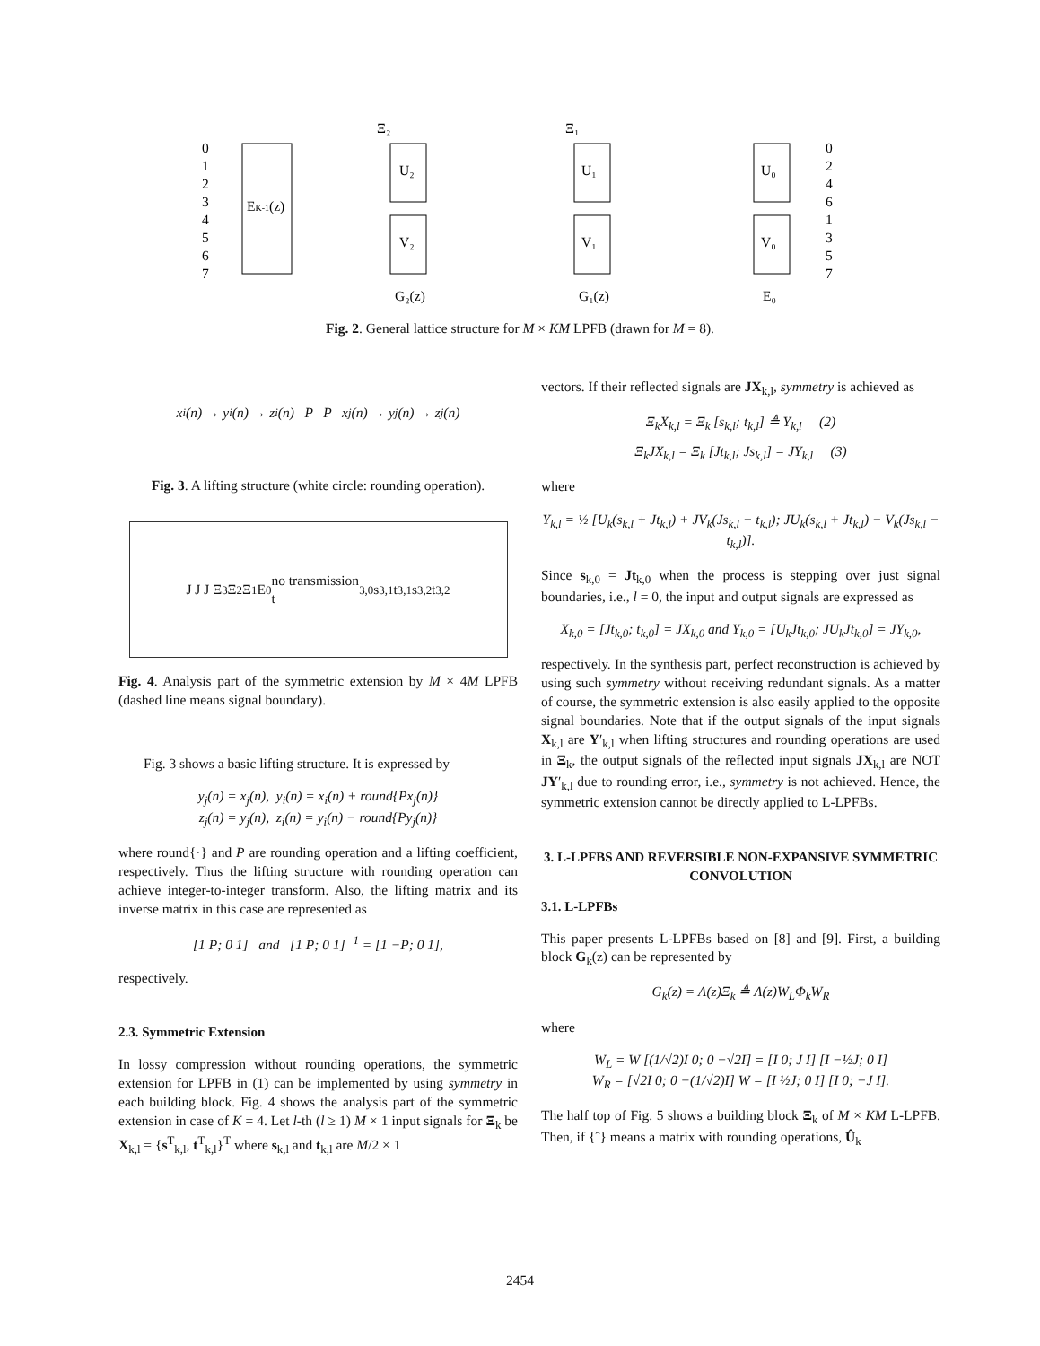Ξ₂
Ξ₁
EK-1(z)
U₂
V₂
U₁
V₁
U₀
V₀
0
1
2
3
4
5
6
7
0
2
4
6
1
3
5
7
G₂(z)
G₁(z)
E₀
Fig. 2. General lattice structure for M × KM LPFB (drawn for M = 8).
x<sub>i</sub>(n) → y<sub>i</sub>(n) → z<sub>i</sub>(n) P P x<sub>j</sub>(n) → y<sub>j</sub>(n) → z<sub>j</sub>(n)
Fig. 3. A lifting structure (white circle: rounding operation).
J J J Ξ<sub>3</sub> Ξ<sub>2</sub> Ξ<sub>1</sub> E<sub>0</sub> no transmission
t<sub>3,0</sub> s<sub>3,1</sub> t<sub>3,1</sub> s<sub>3,2</sub> t<sub>3,2</sub>
Fig. 4. Analysis part of the symmetric extension by M × 4M LPFB (dashed line means signal boundary).
Fig. 3 shows a basic lifting structure. It is expressed by
y<sub>j</sub>(n) = x<sub>j</sub>(n), y<sub>i</sub>(n) = x<sub>i</sub>(n) + round{Px<sub>j</sub>(n)}
z<sub>j</sub>(n) = y<sub>j</sub>(n), z<sub>i</sub>(n) = y<sub>i</sub>(n) − round{Py<sub>j</sub>(n)}
where round{·} and P are rounding operation and a lifting coefficient, respectively. Thus the lifting structure with rounding operation can achieve integer-to-integer transform. Also, the lifting matrix and its inverse matrix in this case are represented as
[1 P; 0 1] and [1 P; 0 1]<sup>−1</sup> = [1 −P; 0 1],
respectively.
2.3. Symmetric Extension
In lossy compression without rounding operations, the symmetric extension for LPFB in (1) can be implemented by using symmetry in each building block. Fig. 4 shows the analysis part of the symmetric extension in case of K = 4. Let l-th (l ≥ 1) M × 1 input signals for Ξ<sub>k</sub> be X<sub>k,l</sub> = {s<sup>T</sup><sub>k,l</sub>, t<sup>T</sup><sub>k,l</sub>}<sup>T</sup> where s<sub>k,l</sub> and t<sub>k,l</sub> are M/2 × 1
vectors. If their reflected signals are JX<sub>k,l</sub>, symmetry is achieved as
Ξ<sub>k</sub>X<sub>k,l</sub> = Ξ<sub>k</sub> [s<sub>k,l</sub>; t<sub>k,l</sub>] ≜ Y<sub>k,l</sub> (2)
Ξ<sub>k</sub>JX<sub>k,l</sub> = Ξ<sub>k</sub> [Jt<sub>k,l</sub>; Js<sub>k,l</sub>] = JY<sub>k,l</sub> (3)
where
Y<sub>k,l</sub> = ½ [U<sub>k</sub>(s<sub>k,l</sub> + Jt<sub>k,l</sub>) + JV<sub>k</sub>(Js<sub>k,l</sub> − t<sub>k,l</sub>); JU<sub>k</sub>(s<sub>k,l</sub> + Jt<sub>k,l</sub>) − V<sub>k</sub>(Js<sub>k,l</sub> − t<sub>k,l</sub>)].
Since s<sub>k,0</sub> = Jt<sub>k,0</sub> when the process is stepping over just signal boundaries, i.e., l = 0, the input and output signals are expressed as
X<sub>k,0</sub> = [Jt<sub>k,0</sub>; t<sub>k,0</sub>] = JX<sub>k,0</sub> and Y<sub>k,0</sub> = [U<sub>k</sub>Jt<sub>k,0</sub>; JU<sub>k</sub>Jt<sub>k,0</sub>] = JY<sub>k,0</sub>,
respectively. In the synthesis part, perfect reconstruction is achieved by using such symmetry without receiving redundant signals. As a matter of course, the symmetric extension is also easily applied to the opposite signal boundaries. Note that if the output signals of the input signals X<sub>k,l</sub> are Y′<sub>k,l</sub> when lifting structures and rounding operations are used in Ξ<sub>k</sub>, the output signals of the reflected input signals JX<sub>k,l</sub> are NOT JY′<sub>k,l</sub> due to rounding error, i.e., symmetry is not achieved. Hence, the symmetric extension cannot be directly applied to L-LPFBs.
3. L-LPFBS AND REVERSIBLE NON-EXPANSIVE SYMMETRIC CONVOLUTION
3.1. L-LPFBs
This paper presents L-LPFBs based on [8] and [9]. First, a building block G<sub>k</sub>(z) can be represented by
G<sub>k</sub>(z) = Λ(z)Ξ<sub>k</sub> ≜ Λ(z)W<sub>L</sub>Φ<sub>k</sub>W<sub>R</sub>
where
W<sub>L</sub> = W [(1/√2)I 0; 0 −√2I] = [I 0; J I] [I −½J; 0 I]
W<sub>R</sub> = [√2I 0; 0 −(1/√2)I] W = [I ½J; 0 I] [I 0; −J I].
The half top of Fig. 5 shows a building block Ξ<sub>k</sub> of M × KM L-LPFB. Then, if {ˆ} means a matrix with rounding operations, Û<sub>k</sub>
2454